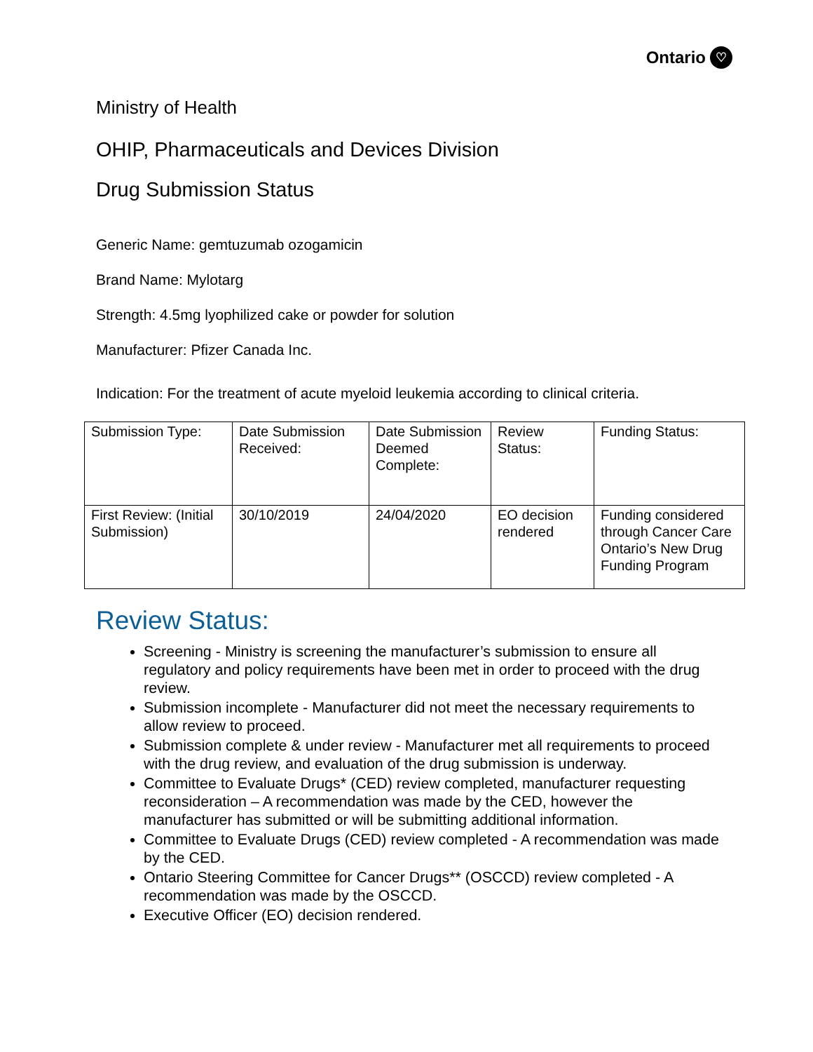Ontario ♡
Ministry of Health
OHIP, Pharmaceuticals and Devices Division
Drug Submission Status
Generic Name: gemtuzumab ozogamicin
Brand Name: Mylotarg
Strength: 4.5mg lyophilized cake or powder for solution
Manufacturer: Pfizer Canada Inc.
Indication: For the treatment of acute myeloid leukemia according to clinical criteria.
| Submission Type: | Date Submission Received: | Date Submission Deemed Complete: | Review Status: | Funding Status: |
| First Review: (Initial Submission) | 30/10/2019 | 24/04/2020 | EO decision rendered | Funding considered through Cancer Care Ontario’s New Drug Funding Program |
Review Status:
Screening - Ministry is screening the manufacturer’s submission to ensure all regulatory and policy requirements have been met in order to proceed with the drug review.
Submission incomplete - Manufacturer did not meet the necessary requirements to allow review to proceed.
Submission complete & under review - Manufacturer met all requirements to proceed with the drug review, and evaluation of the drug submission is underway.
Committee to Evaluate Drugs* (CED) review completed, manufacturer requesting reconsideration – A recommendation was made by the CED, however the manufacturer has submitted or will be submitting additional information.
Committee to Evaluate Drugs (CED) review completed - A recommendation was made by the CED.
Ontario Steering Committee for Cancer Drugs** (OSCCD) review completed - A recommendation was made by the OSCCD.
Executive Officer (EO) decision rendered.